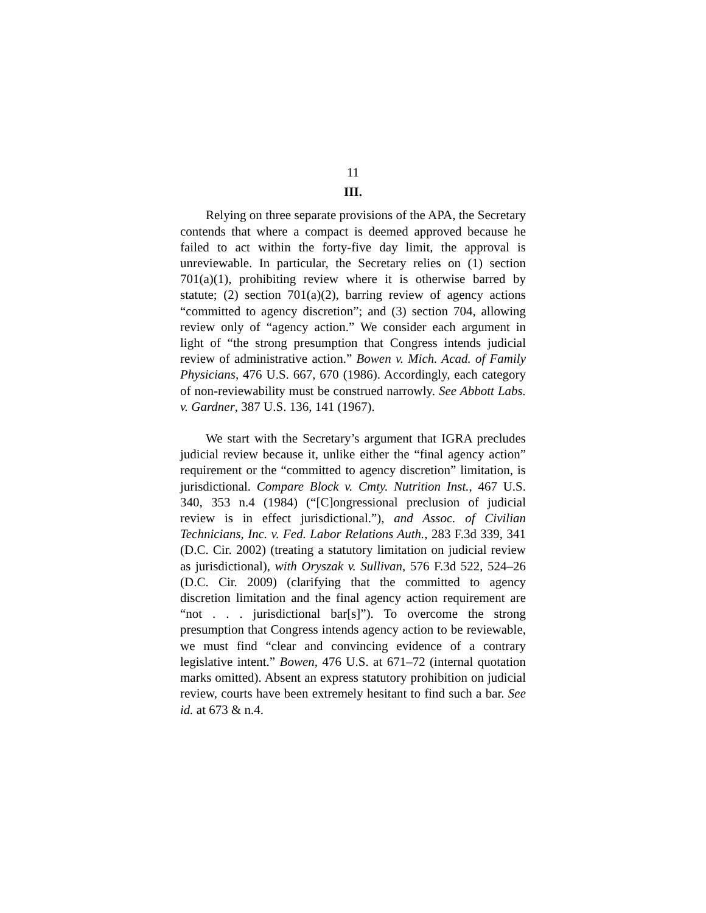11
III.
Relying on three separate provisions of the APA, the Secretary contends that where a compact is deemed approved because he failed to act within the forty-five day limit, the approval is unreviewable. In particular, the Secretary relies on (1) section 701(a)(1), prohibiting review where it is otherwise barred by statute; (2) section 701(a)(2), barring review of agency actions “committed to agency discretion”; and (3) section 704, allowing review only of “agency action.” We consider each argument in light of “the strong presumption that Congress intends judicial review of administrative action.” Bowen v. Mich. Acad. of Family Physicians, 476 U.S. 667, 670 (1986). Accordingly, each category of non-reviewability must be construed narrowly. See Abbott Labs. v. Gardner, 387 U.S. 136, 141 (1967).
We start with the Secretary’s argument that IGRA precludes judicial review because it, unlike either the “final agency action” requirement or the “committed to agency discretion” limitation, is jurisdictional. Compare Block v. Cmty. Nutrition Inst., 467 U.S. 340, 353 n.4 (1984) (“[C]ongressional preclusion of judicial review is in effect jurisdictional.”), and Assoc. of Civilian Technicians, Inc. v. Fed. Labor Relations Auth., 283 F.3d 339, 341 (D.C. Cir. 2002) (treating a statutory limitation on judicial review as jurisdictional), with Oryszak v. Sullivan, 576 F.3d 522, 524–26 (D.C. Cir. 2009) (clarifying that the committed to agency discretion limitation and the final agency action requirement are “not . . . jurisdictional bar[s]”). To overcome the strong presumption that Congress intends agency action to be reviewable, we must find “clear and convincing evidence of a contrary legislative intent.” Bowen, 476 U.S. at 671–72 (internal quotation marks omitted). Absent an express statutory prohibition on judicial review, courts have been extremely hesitant to find such a bar. See id. at 673 & n.4.